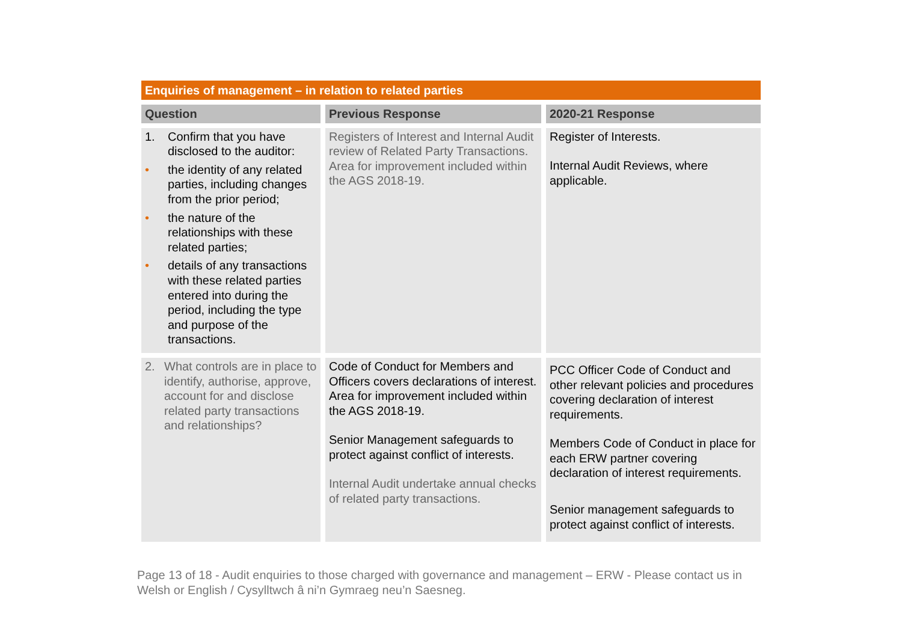Enquiries of management – in relation to related parties
| Question | Previous Response | 2020-21 Response |
| --- | --- | --- |
| 1. Confirm that you have disclosed to the auditor: • the identity of any related parties, including changes from the prior period; • the nature of the relationships with these related parties; • details of any transactions with these related parties entered into during the period, including the type and purpose of the transactions. | Registers of Interest and Internal Audit review of Related Party Transactions. Area for improvement included within the AGS 2018-19. | Register of Interests. Internal Audit Reviews, where applicable. |
| 2. What controls are in place to identify, authorise, approve, account for and disclose related party transactions and relationships? | Code of Conduct for Members and Officers covers declarations of interest. Area for improvement included within the AGS 2018-19. Senior Management safeguards to protect against conflict of interests. Internal Audit undertake annual checks of related party transactions. | PCC Officer Code of Conduct and other relevant policies and procedures covering declaration of interest requirements. Members Code of Conduct in place for each ERW partner covering declaration of interest requirements. Senior management safeguards to protect against conflict of interests. |
Page 13 of 18 - Audit enquiries to those charged with governance and management – ERW - Please contact us in Welsh or English / Cysylltwch â ni’n Gymraeg neu’n Saesneg.